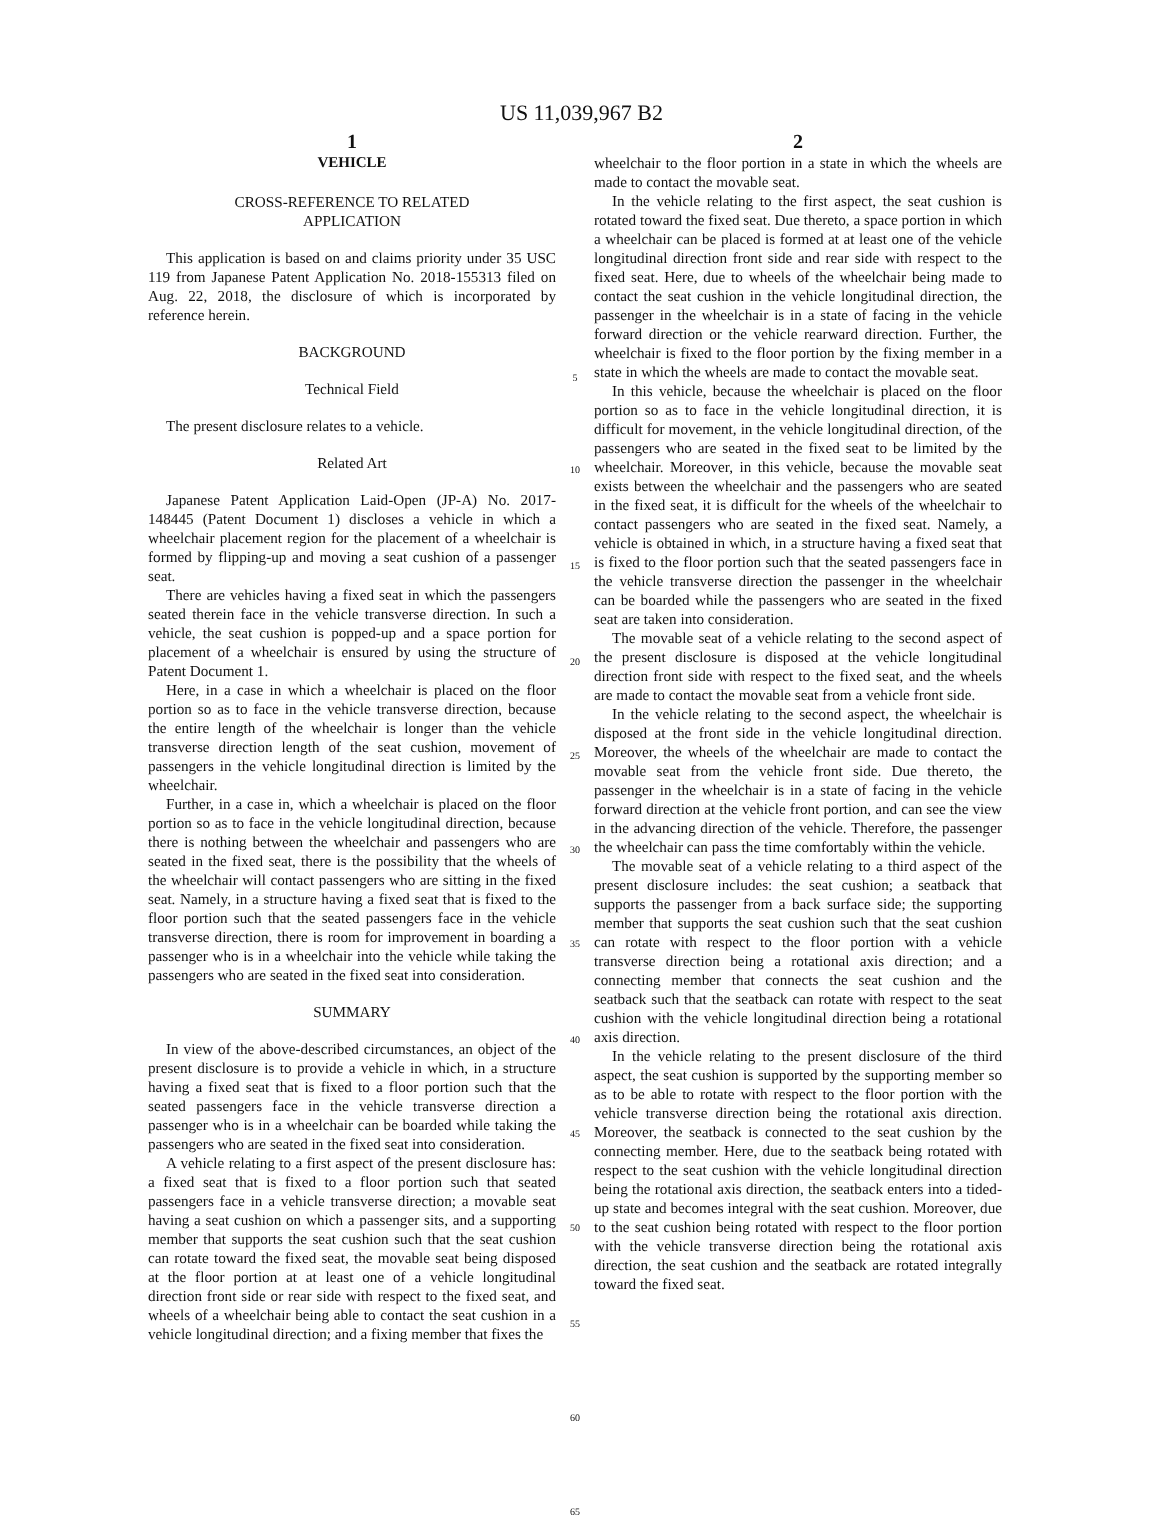US 11,039,967 B2
1
VEHICLE
CROSS-REFERENCE TO RELATED
APPLICATION
This application is based on and claims priority under 35 USC 119 from Japanese Patent Application No. 2018-155313 filed on Aug. 22, 2018, the disclosure of which is incorporated by reference herein.
BACKGROUND
Technical Field
The present disclosure relates to a vehicle.
Related Art
Japanese Patent Application Laid-Open (JP-A) No. 2017-148445 (Patent Document 1) discloses a vehicle in which a wheelchair placement region for the placement of a wheelchair is formed by flipping-up and moving a seat cushion of a passenger seat.
There are vehicles having a fixed seat in which the passengers seated therein face in the vehicle transverse direction. In such a vehicle, the seat cushion is popped-up and a space portion for placement of a wheelchair is ensured by using the structure of Patent Document 1.
Here, in a case in which a wheelchair is placed on the floor portion so as to face in the vehicle transverse direction, because the entire length of the wheelchair is longer than the vehicle transverse direction length of the seat cushion, movement of passengers in the vehicle longitudinal direction is limited by the wheelchair.
Further, in a case in, which a wheelchair is placed on the floor portion so as to face in the vehicle longitudinal direction, because there is nothing between the wheelchair and passengers who are seated in the fixed seat, there is the possibility that the wheels of the wheelchair will contact passengers who are sitting in the fixed seat. Namely, in a structure having a fixed seat that is fixed to the floor portion such that the seated passengers face in the vehicle transverse direction, there is room for improvement in boarding a passenger who is in a wheelchair into the vehicle while taking the passengers who are seated in the fixed seat into consideration.
SUMMARY
In view of the above-described circumstances, an object of the present disclosure is to provide a vehicle in which, in a structure having a fixed seat that is fixed to a floor portion such that the seated passengers face in the vehicle transverse direction a passenger who is in a wheelchair can be boarded while taking the passengers who are seated in the fixed seat into consideration.
A vehicle relating to a first aspect of the present disclosure has: a fixed seat that is fixed to a floor portion such that seated passengers face in a vehicle transverse direction; a movable seat having a seat cushion on which a passenger sits, and a supporting member that supports the seat cushion such that the seat cushion can rotate toward the fixed seat, the movable seat being disposed at the floor portion at at least one of a vehicle longitudinal direction front side or rear side with respect to the fixed seat, and wheels of a wheelchair being able to contact the seat cushion in a vehicle longitudinal direction; and a fixing member that fixes the
5
10
15
20
25
30
35
40
45
50
55
60
65
2
wheelchair to the floor portion in a state in which the wheels are made to contact the movable seat.
In the vehicle relating to the first aspect, the seat cushion is rotated toward the fixed seat. Due thereto, a space portion in which a wheelchair can be placed is formed at at least one of the vehicle longitudinal direction front side and rear side with respect to the fixed seat. Here, due to wheels of the wheelchair being made to contact the seat cushion in the vehicle longitudinal direction, the passenger in the wheelchair is in a state of facing in the vehicle forward direction or the vehicle rearward direction. Further, the wheelchair is fixed to the floor portion by the fixing member in a state in which the wheels are made to contact the movable seat.
In this vehicle, because the wheelchair is placed on the floor portion so as to face in the vehicle longitudinal direction, it is difficult for movement, in the vehicle longitudinal direction, of the passengers who are seated in the fixed seat to be limited by the wheelchair. Moreover, in this vehicle, because the movable seat exists between the wheelchair and the passengers who are seated in the fixed seat, it is difficult for the wheels of the wheelchair to contact passengers who are seated in the fixed seat. Namely, a vehicle is obtained in which, in a structure having a fixed seat that is fixed to the floor portion such that the seated passengers face in the vehicle transverse direction the passenger in the wheelchair can be boarded while the passengers who are seated in the fixed seat are taken into consideration.
The movable seat of a vehicle relating to the second aspect of the present disclosure is disposed at the vehicle longitudinal direction front side with respect to the fixed seat, and the wheels are made to contact the movable seat from a vehicle front side.
In the vehicle relating to the second aspect, the wheelchair is disposed at the front side in the vehicle longitudinal direction. Moreover, the wheels of the wheelchair are made to contact the movable seat from the vehicle front side. Due thereto, the passenger in the wheelchair is in a state of facing in the vehicle forward direction at the vehicle front portion, and can see the view in the advancing direction of the vehicle. Therefore, the passenger the wheelchair can pass the time comfortably within the vehicle.
The movable seat of a vehicle relating to a third aspect of the present disclosure includes: the seat cushion; a seatback that supports the passenger from a back surface side; the supporting member that supports the seat cushion such that the seat cushion can rotate with respect to the floor portion with a vehicle transverse direction being a rotational axis direction; and a connecting member that connects the seat cushion and the seatback such that the seatback can rotate with respect to the seat cushion with the vehicle longitudinal direction being a rotational axis direction.
In the vehicle relating to the present disclosure of the third aspect, the seat cushion is supported by the supporting member so as to be able to rotate with respect to the floor portion with the vehicle transverse direction being the rotational axis direction. Moreover, the seatback is connected to the seat cushion by the connecting member. Here, due to the seatback being rotated with respect to the seat cushion with the vehicle longitudinal direction being the rotational axis direction, the seatback enters into a tided-up state and becomes integral with the seat cushion. Moreover, due to the seat cushion being rotated with respect to the floor portion with the vehicle transverse direction being the rotational axis direction, the seat cushion and the seatback are rotated integrally toward the fixed seat.